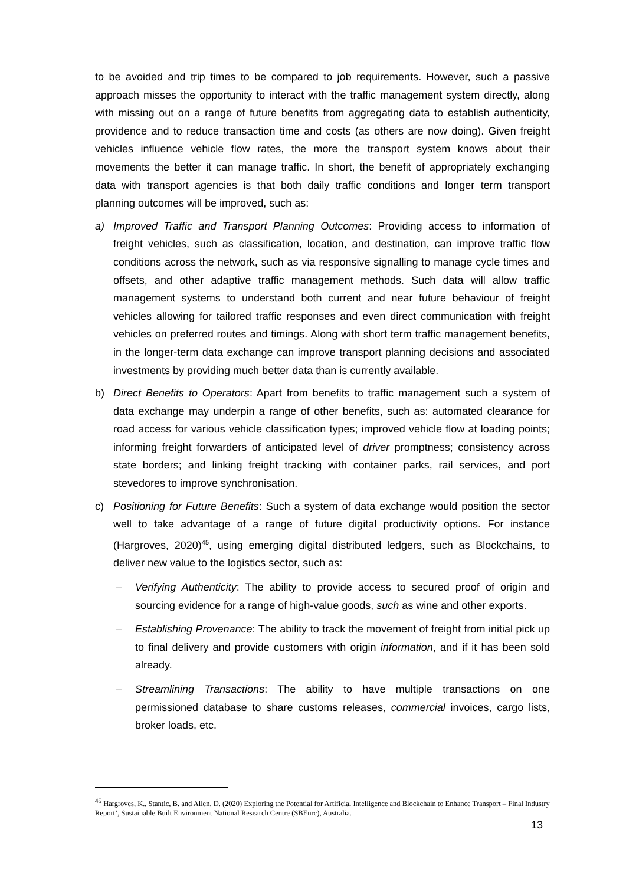to be avoided and trip times to be compared to job requirements. However, such a passive approach misses the opportunity to interact with the traffic management system directly, along with missing out on a range of future benefits from aggregating data to establish authenticity, providence and to reduce transaction time and costs (as others are now doing). Given freight vehicles influence vehicle flow rates, the more the transport system knows about their movements the better it can manage traffic. In short, the benefit of appropriately exchanging data with transport agencies is that both daily traffic conditions and longer term transport planning outcomes will be improved, such as:
a) Improved Traffic and Transport Planning Outcomes: Providing access to information of freight vehicles, such as classification, location, and destination, can improve traffic flow conditions across the network, such as via responsive signalling to manage cycle times and offsets, and other adaptive traffic management methods. Such data will allow traffic management systems to understand both current and near future behaviour of freight vehicles allowing for tailored traffic responses and even direct communication with freight vehicles on preferred routes and timings. Along with short term traffic management benefits, in the longer-term data exchange can improve transport planning decisions and associated investments by providing much better data than is currently available.
b) Direct Benefits to Operators: Apart from benefits to traffic management such a system of data exchange may underpin a range of other benefits, such as: automated clearance for road access for various vehicle classification types; improved vehicle flow at loading points; informing freight forwarders of anticipated level of driver promptness; consistency across state borders; and linking freight tracking with container parks, rail services, and port stevedores to improve synchronisation.
c) Positioning for Future Benefits: Such a system of data exchange would position the sector well to take advantage of a range of future digital productivity options. For instance (Hargroves, 2020)<sup>45</sup>, using emerging digital distributed ledgers, such as Blockchains, to deliver new value to the logistics sector, such as:
– Verifying Authenticity: The ability to provide access to secured proof of origin and sourcing evidence for a range of high-value goods, such as wine and other exports.
– Establishing Provenance: The ability to track the movement of freight from initial pick up to final delivery and provide customers with origin information, and if it has been sold already.
– Streamlining Transactions: The ability to have multiple transactions on one permissioned database to share customs releases, commercial invoices, cargo lists, broker loads, etc.
<sup>45</sup> Hargroves, K., Stantic, B. and Allen, D. (2020) Exploring the Potential for Artificial Intelligence and Blockchain to Enhance Transport – Final Industry Report’, Sustainable Built Environment National Research Centre (SBEnrc), Australia.
13